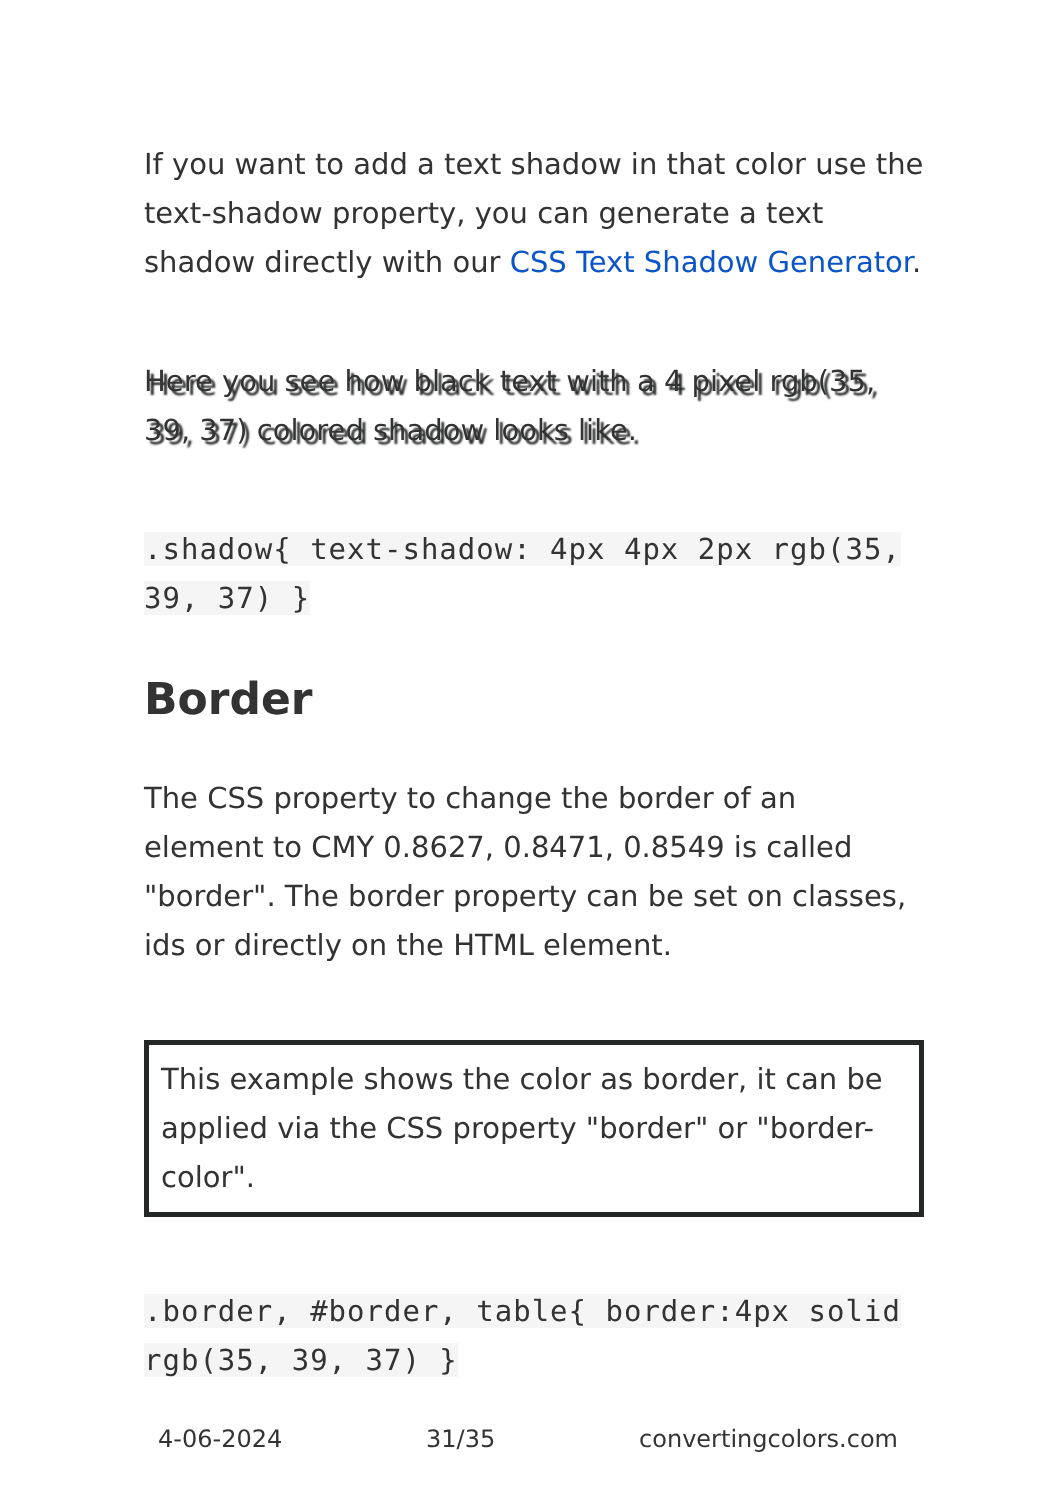If you want to add a text shadow in that color use the text-shadow property, you can generate a text shadow directly with our CSS Text Shadow Generator.
Here you see how black text with a 4 pixel rgb(35, 39, 37) colored shadow looks like.
.shadow{ text-shadow: 4px 4px 2px rgb(35, 39, 37) }
Border
The CSS property to change the border of an element to CMY 0.8627, 0.8471, 0.8549 is called "border". The border property can be set on classes, ids or directly on the HTML element.
This example shows the color as border, it can be applied via the CSS property "border" or "border-color".
.border, #border, table{ border:4px solid rgb(35, 39, 37) }
4-06-2024 31/35 convertingcolors.com